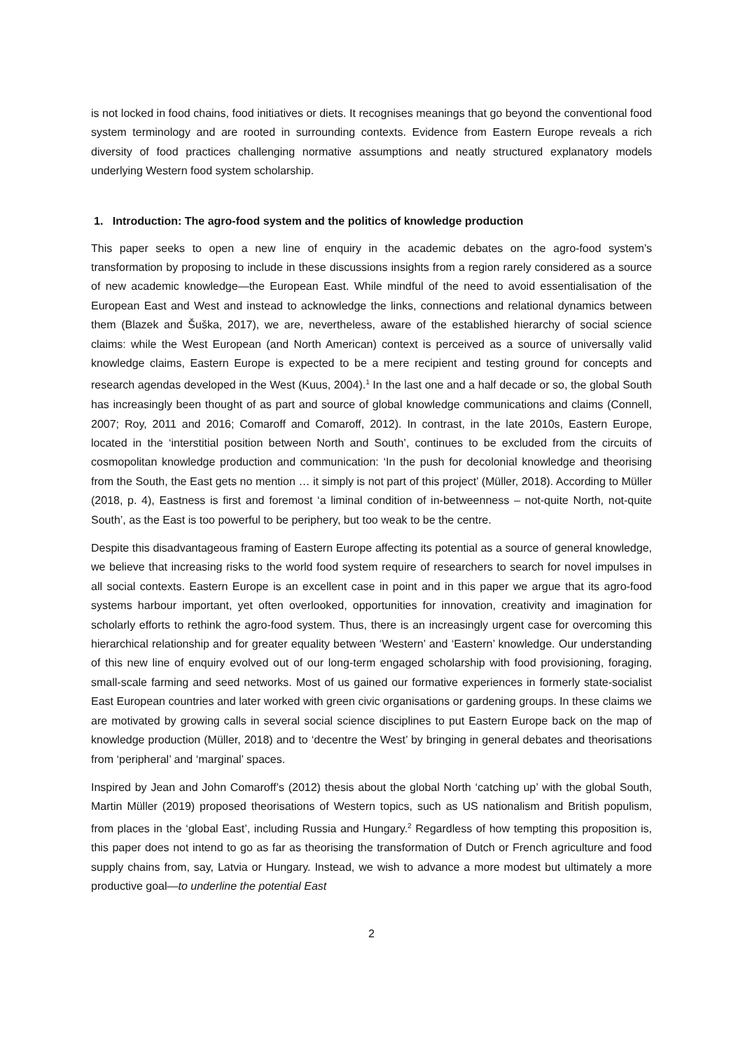is not locked in food chains, food initiatives or diets. It recognises meanings that go beyond the conventional food system terminology and are rooted in surrounding contexts. Evidence from Eastern Europe reveals a rich diversity of food practices challenging normative assumptions and neatly structured explanatory models underlying Western food system scholarship.
1. Introduction: The agro-food system and the politics of knowledge production
This paper seeks to open a new line of enquiry in the academic debates on the agro-food system’s transformation by proposing to include in these discussions insights from a region rarely considered as a source of new academic knowledge—the European East. While mindful of the need to avoid essentialisation of the European East and West and instead to acknowledge the links, connections and relational dynamics between them (Blazek and Šuška, 2017), we are, nevertheless, aware of the established hierarchy of social science claims: while the West European (and North American) context is perceived as a source of universally valid knowledge claims, Eastern Europe is expected to be a mere recipient and testing ground for concepts and research agendas developed in the West (Kuus, 2004).<sup>1</sup> In the last one and a half decade or so, the global South has increasingly been thought of as part and source of global knowledge communications and claims (Connell, 2007; Roy, 2011 and 2016; Comaroff and Comaroff, 2012). In contrast, in the late 2010s, Eastern Europe, located in the ‘interstitial position between North and South’, continues to be excluded from the circuits of cosmopolitan knowledge production and communication: ‘In the push for decolonial knowledge and theorising from the South, the East gets no mention … it simply is not part of this project’ (Müller, 2018). According to Müller (2018, p. 4), Eastness is first and foremost ‘a liminal condition of in-betweenness – not-quite North, not-quite South’, as the East is too powerful to be periphery, but too weak to be the centre.
Despite this disadvantageous framing of Eastern Europe affecting its potential as a source of general knowledge, we believe that increasing risks to the world food system require of researchers to search for novel impulses in all social contexts. Eastern Europe is an excellent case in point and in this paper we argue that its agro-food systems harbour important, yet often overlooked, opportunities for innovation, creativity and imagination for scholarly efforts to rethink the agro-food system. Thus, there is an increasingly urgent case for overcoming this hierarchical relationship and for greater equality between ‘Western’ and ‘Eastern’ knowledge. Our understanding of this new line of enquiry evolved out of our long-term engaged scholarship with food provisioning, foraging, small-scale farming and seed networks. Most of us gained our formative experiences in formerly state-socialist East European countries and later worked with green civic organisations or gardening groups. In these claims we are motivated by growing calls in several social science disciplines to put Eastern Europe back on the map of knowledge production (Müller, 2018) and to ‘decentre the West’ by bringing in general debates and theorisations from ‘peripheral’ and ‘marginal’ spaces.
Inspired by Jean and John Comaroff’s (2012) thesis about the global North ‘catching up’ with the global South, Martin Müller (2019) proposed theorisations of Western topics, such as US nationalism and British populism, from places in the ‘global East’, including Russia and Hungary.<sup>2</sup> Regardless of how tempting this proposition is, this paper does not intend to go as far as theorising the transformation of Dutch or French agriculture and food supply chains from, say, Latvia or Hungary. Instead, we wish to advance a more modest but ultimately a more productive goal—to underline the potential East
2